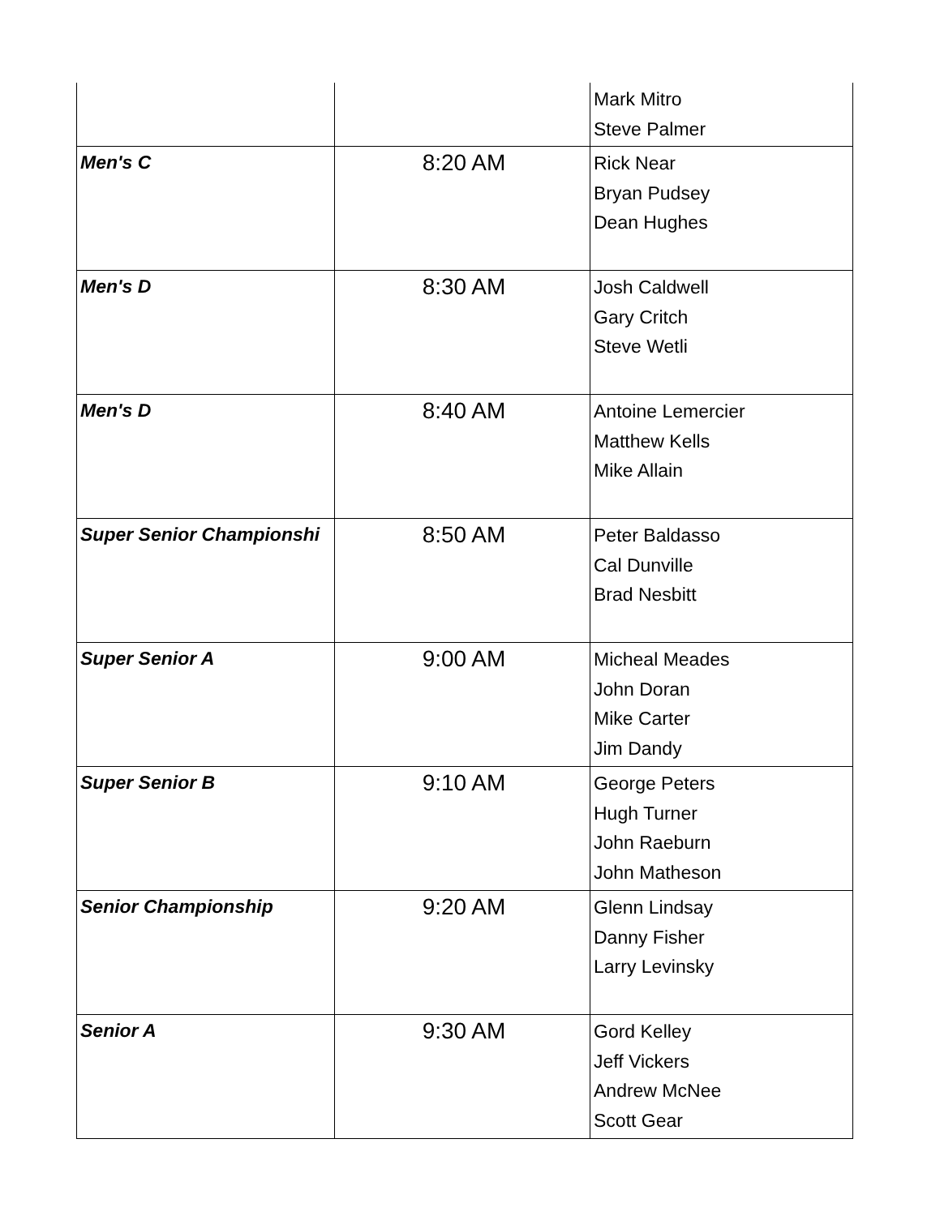| | | Mark Mitro Steve Palmer |
| Men's C | 8:20 AM | Rick Near Bryan Pudsey Dean Hughes |
| Men's D | 8:30 AM | Josh Caldwell Gary Critch Steve Wetli |
| Men's D | 8:40 AM | Antoine Lemercier Matthew Kells Mike Allain |
| Super Senior Championshi | 8:50 AM | Peter Baldasso Cal Dunville Brad Nesbitt |
| Super Senior A | 9:00 AM | Micheal Meades John Doran Mike Carter Jim Dandy |
| Super Senior B | 9:10 AM | George Peters Hugh Turner John Raeburn John Matheson |
| Senior Championship | 9:20 AM | Glenn Lindsay Danny Fisher Larry Levinsky |
| Senior A | 9:30 AM | Gord Kelley Jeff Vickers Andrew McNee Scott Gear |